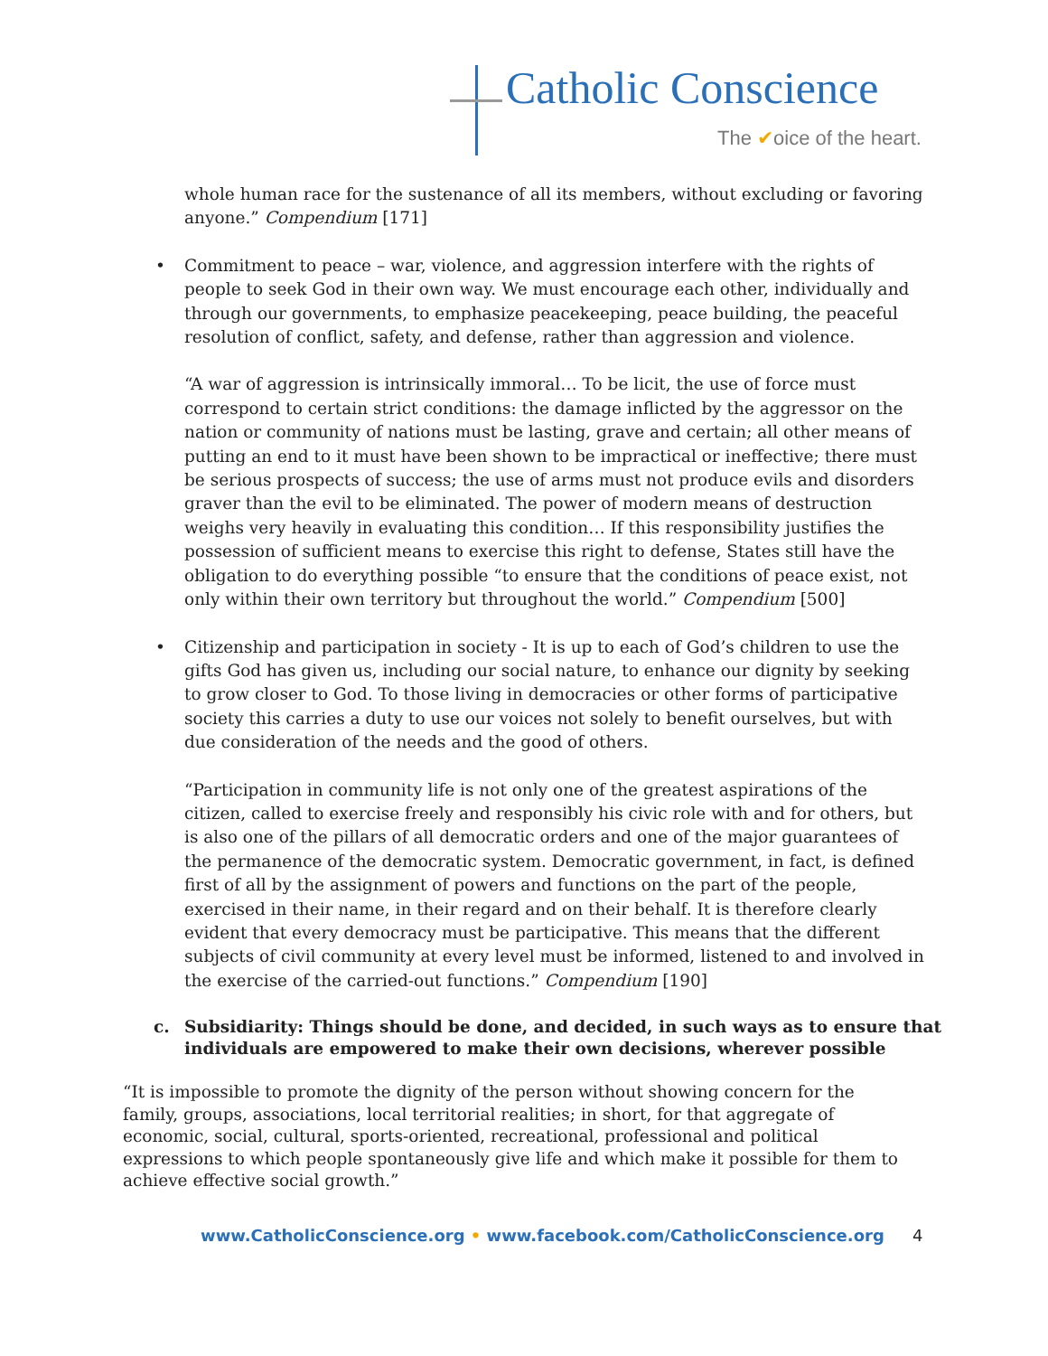Catholic Conscience
The ✔oice of the heart.
whole human race for the sustenance of all its members, without excluding or favoring anyone.” Compendium [171]
• Commitment to peace – war, violence, and aggression interfere with the rights of people to seek God in their own way. We must encourage each other, individually and through our governments, to emphasize peacekeeping, peace building, the peaceful resolution of conflict, safety, and defense, rather than aggression and violence.
“A war of aggression is intrinsically immoral… To be licit, the use of force must correspond to certain strict conditions: the damage inflicted by the aggressor on the nation or community of nations must be lasting, grave and certain; all other means of putting an end to it must have been shown to be impractical or ineffective; there must be serious prospects of success; the use of arms must not produce evils and disorders graver than the evil to be eliminated. The power of modern means of destruction weighs very heavily in evaluating this condition… If this responsibility justifies the possession of sufficient means to exercise this right to defense, States still have the obligation to do everything possible “to ensure that the conditions of peace exist, not only within their own territory but throughout the world.” Compendium [500]
• Citizenship and participation in society - It is up to each of God’s children to use the gifts God has given us, including our social nature, to enhance our dignity by seeking to grow closer to God. To those living in democracies or other forms of participative society this carries a duty to use our voices not solely to benefit ourselves, but with due consideration of the needs and the good of others.
“Participation in community life is not only one of the greatest aspirations of the citizen, called to exercise freely and responsibly his civic role with and for others, but is also one of the pillars of all democratic orders and one of the major guarantees of the permanence of the democratic system. Democratic government, in fact, is defined first of all by the assignment of powers and functions on the part of the people, exercised in their name, in their regard and on their behalf. It is therefore clearly evident that every democracy must be participative. This means that the different subjects of civil community at every level must be informed, listened to and involved in the exercise of the carried-out functions.” Compendium [190]
c. Subsidiarity: Things should be done, and decided, in such ways as to ensure that
individuals are empowered to make their own decisions, wherever possible
“It is impossible to promote the dignity of the person without showing concern for the family, groups, associations, local territorial realities; in short, for that aggregate of economic, social, cultural, sports-oriented, recreational, professional and political expressions to which people spontaneously give life and which make it possible for them to achieve effective social growth.”
www.CatholicConscience.org • www.facebook.com/CatholicConscience.org
4